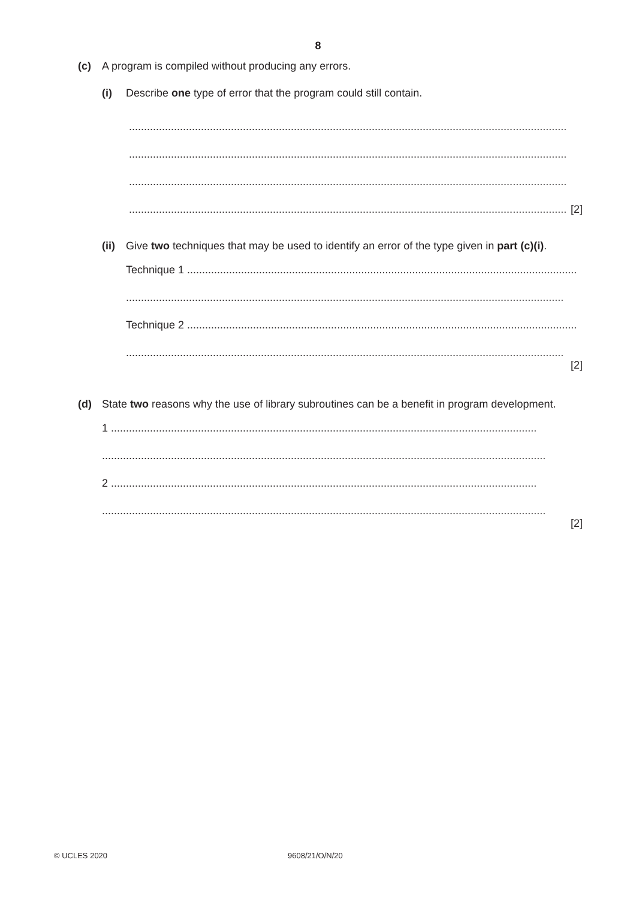8
(c) A program is compiled without producing any errors.
(i) Describe one type of error that the program could still contain.
..................................................................................................................................................
..................................................................................................................................................
..................................................................................................................................................
.................................................................................................................................................. [2]
(ii) Give two techniques that may be used to identify an error of the type given in part (c)(i).
Technique 1 ..................................................................................................................................
..................................................................................................................................................
Technique 2 ..................................................................................................................................
..................................................................................................................................................
[2]
(d) State two reasons why the use of library subroutines can be a benefit in program development.
1 ..............................................................................................................................................
....................................................................................................................................................
2 ..............................................................................................................................................
....................................................................................................................................................
[2]
© UCLES 2020 9608/21/O/N/20